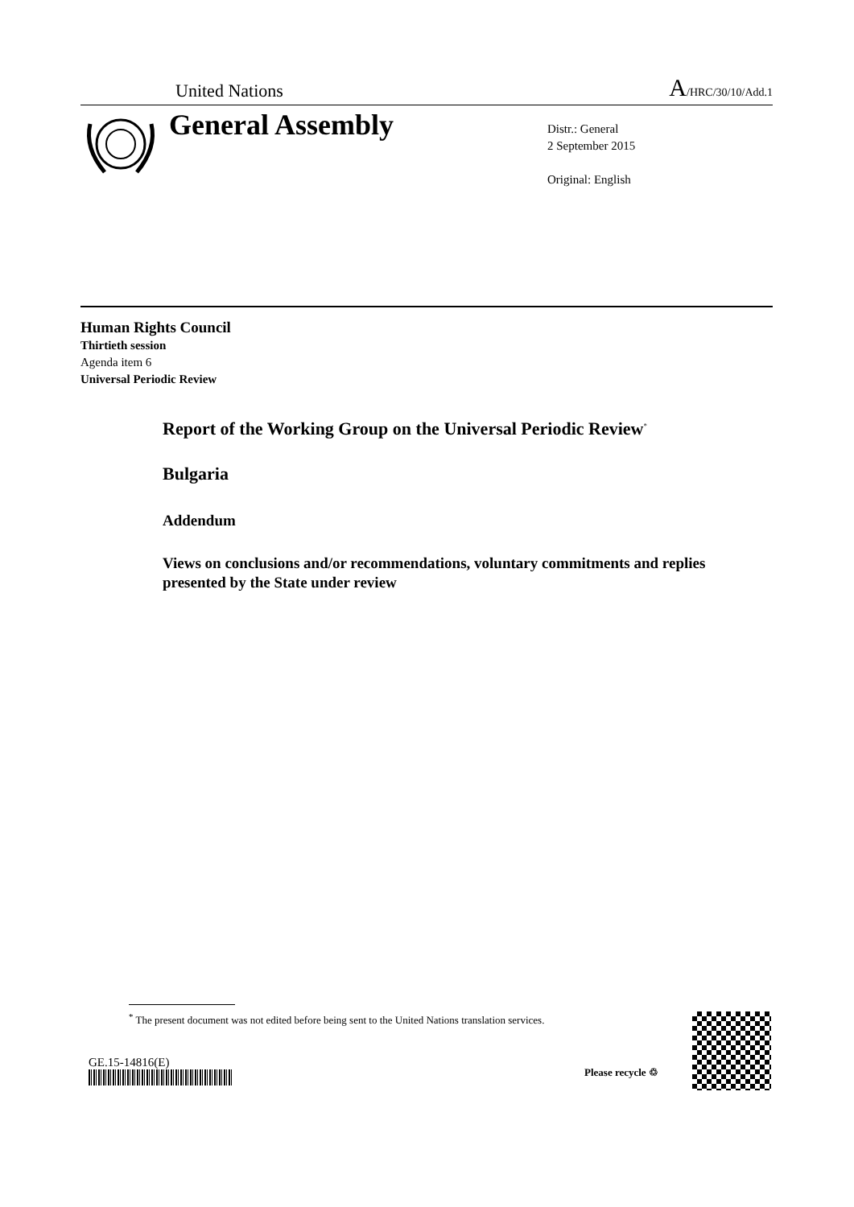United Nations A/HRC/30/10/Add.1
General Assembly
Distr.: General
2 September 2015
Original: English
Human Rights Council
Thirtieth session
Agenda item 6
Universal Periodic Review
Report of the Working Group on the Universal Periodic Review<sup>*</sup>
Bulgaria
Addendum
Views on conclusions and/or recommendations, voluntary commitments and replies presented by the State under review
<sup>*</sup> The present document was not edited before being sent to the United Nations translation services.
GE.15-14816(E)
Please recycle ♲